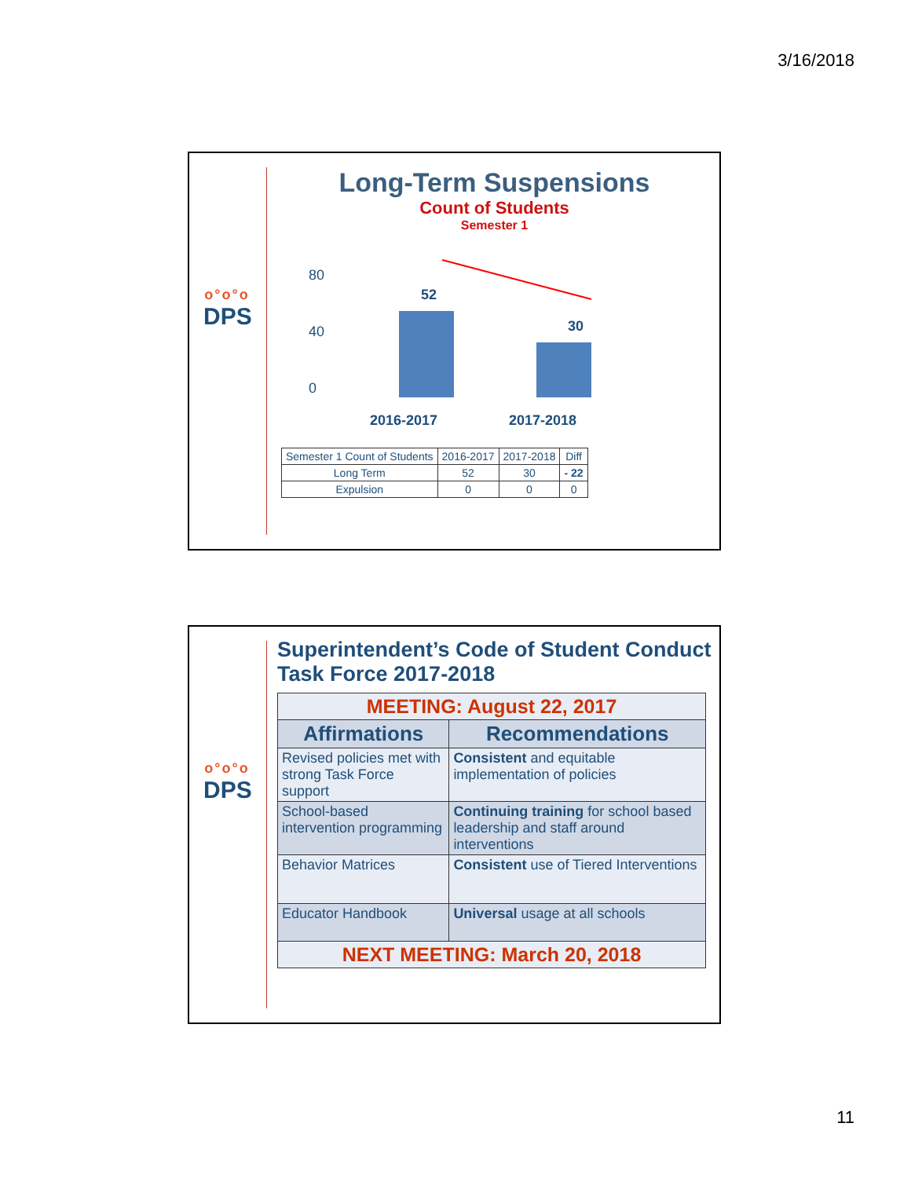3/16/2018
o°o°o
DPS
Long-Term Suspensions
Count of Students
Semester 1
80
40
0
52
30
2016-2017
2017-2018
| Semester 1 Count of Students | 2016-2017 | 2017-2018 | Diff |
| Long Term | 52 | 30 | - 22 |
| Expulsion | 0 | 0 | 0 |
o°o°o
DPS
Superintendent’s Code of Student Conduct Task Force 2017-2018
| MEETING: August 22, 2017 | |
| --- | --- |
| Affirmations | Recommendations |
| Revised policies met with strong Task Force support | Consistent and equitable implementation of policies |
| School-based intervention programming | Continuing training for school based leadership and staff around interventions |
| Behavior Matrices | Consistent use of Tiered Interventions |
| Educator Handbook | Universal usage at all schools |
| NEXT MEETING: March 20, 2018 | |
11